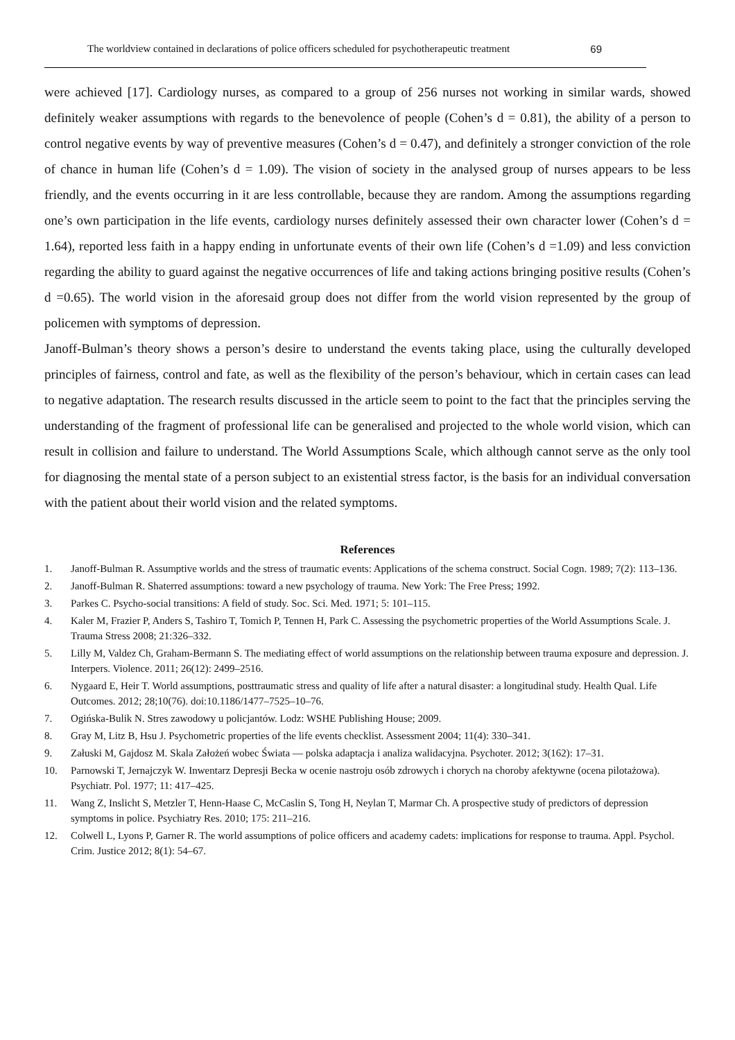The worldview contained in declarations of police officers scheduled for psychotherapeutic treatment 69
were achieved [17]. Cardiology nurses, as compared to a group of 256 nurses not working in similar wards, showed definitely weaker assumptions with regards to the benevolence of people (Cohen’s d = 0.81), the ability of a person to control negative events by way of preventive measures (Cohen’s d = 0.47), and definitely a stronger conviction of the role of chance in human life (Cohen’s d = 1.09). The vision of society in the analysed group of nurses appears to be less friendly, and the events occurring in it are less controllable, because they are random. Among the assumptions regarding one’s own participation in the life events, cardiology nurses definitely assessed their own character lower (Cohen’s d = 1.64), reported less faith in a happy ending in unfortunate events of their own life (Cohen’s d =1.09) and less conviction regarding the ability to guard against the negative occurrences of life and taking actions bringing positive results (Cohen’s d =0.65). The world vision in the aforesaid group does not differ from the world vision represented by the group of policemen with symptoms of depression.
Janoff-Bulman’s theory shows a person’s desire to understand the events taking place, using the culturally developed principles of fairness, control and fate, as well as the flexibility of the person’s behaviour, which in certain cases can lead to negative adaptation. The research results discussed in the article seem to point to the fact that the principles serving the understanding of the fragment of professional life can be generalised and projected to the whole world vision, which can result in collision and failure to understand. The World Assumptions Scale, which although cannot serve as the only tool for diagnosing the mental state of a person subject to an existential stress factor, is the basis for an individual conversation with the patient about their world vision and the related symptoms.
References
1. Janoff-Bulman R. Assumptive worlds and the stress of traumatic events: Applications of the schema construct. Social Cogn. 1989; 7(2): 113–136.
2. Janoff-Bulman R. Shaterred assumptions: toward a new psychology of trauma. New York: The Free Press; 1992.
3. Parkes C. Psycho-social transitions: A field of study. Soc. Sci. Med. 1971; 5: 101–115.
4. Kaler M, Frazier P, Anders S, Tashiro T, Tomich P, Tennen H, Park C. Assessing the psychometric properties of the World Assumptions Scale. J. Trauma Stress 2008; 21:326–332.
5. Lilly M, Valdez Ch, Graham-Bermann S. The mediating effect of world assumptions on the relationship between trauma exposure and depression. J. Interpers. Violence. 2011; 26(12): 2499–2516.
6. Nygaard E, Heir T. World assumptions, posttraumatic stress and quality of life after a natural disaster: a longitudinal study. Health Qual. Life Outcomes. 2012; 28;10(76). doi:10.1186/1477–7525–10–76.
7. Ogińska-Bulik N. Stres zawodowy u policjantów. Lodz: WSHE Publishing House; 2009.
8. Gray M, Litz B, Hsu J. Psychometric properties of the life events checklist. Assessment 2004; 11(4): 330–341.
9. Załuski M, Gajdosz M. Skala Założeń wobec Świata — polska adaptacja i analiza walidacyjna. Psychoter. 2012; 3(162): 17–31.
10. Parnowski T, Jernajczyk W. Inwentarz Depresji Becka w ocenie nastroju osób zdrowych i chorych na choroby afektywne (ocena pilotażowa). Psychiatr. Pol. 1977; 11: 417–425.
11. Wang Z, Inslicht S, Metzler T, Henn-Haase C, McCaslin S, Tong H, Neylan T, Marmar Ch. A prospective study of predictors of depression symptoms in police. Psychiatry Res. 2010; 175: 211–216.
12. Colwell L, Lyons P, Garner R. The world assumptions of police officers and academy cadets: implications for response to trauma. Appl. Psychol. Crim. Justice 2012; 8(1): 54–67.